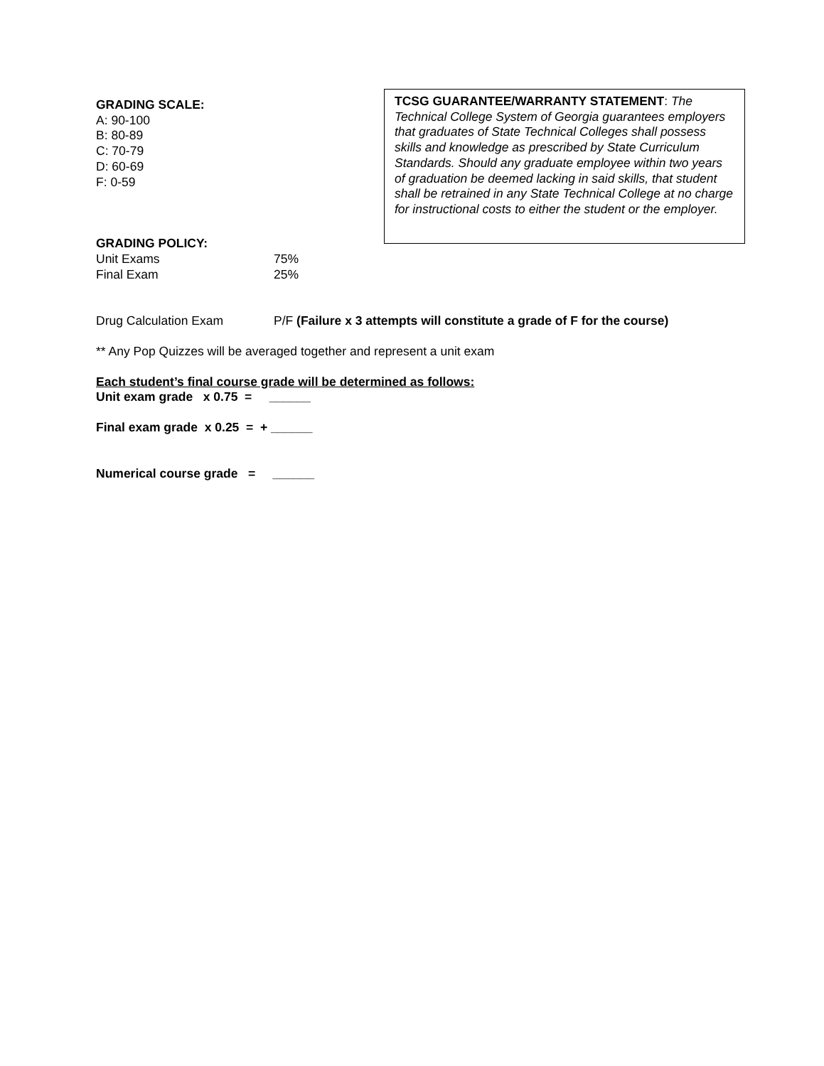GRADING SCALE:
A: 90-100
B: 80-89
C: 70-79
D: 60-69
F: 0-59
GRADING POLICY:
Unit Exams 75%
Final Exam 25%
TCSG GUARANTEE/WARRANTY STATEMENT: The Technical College System of Georgia guarantees employers that graduates of State Technical Colleges shall possess skills and knowledge as prescribed by State Curriculum Standards. Should any graduate employee within two years of graduation be deemed lacking in said skills, that student shall be retrained in any State Technical College at no charge for instructional costs to either the student or the employer.
Drug Calculation Exam P/F (Failure x 3 attempts will constitute a grade of F for the course)
** Any Pop Quizzes will be averaged together and represent a unit exam
Each student’s final course grade will be determined as follows:
Unit exam grade x 0.75 = ______
Final exam grade x 0.25 = + ______
Numerical course grade = ______